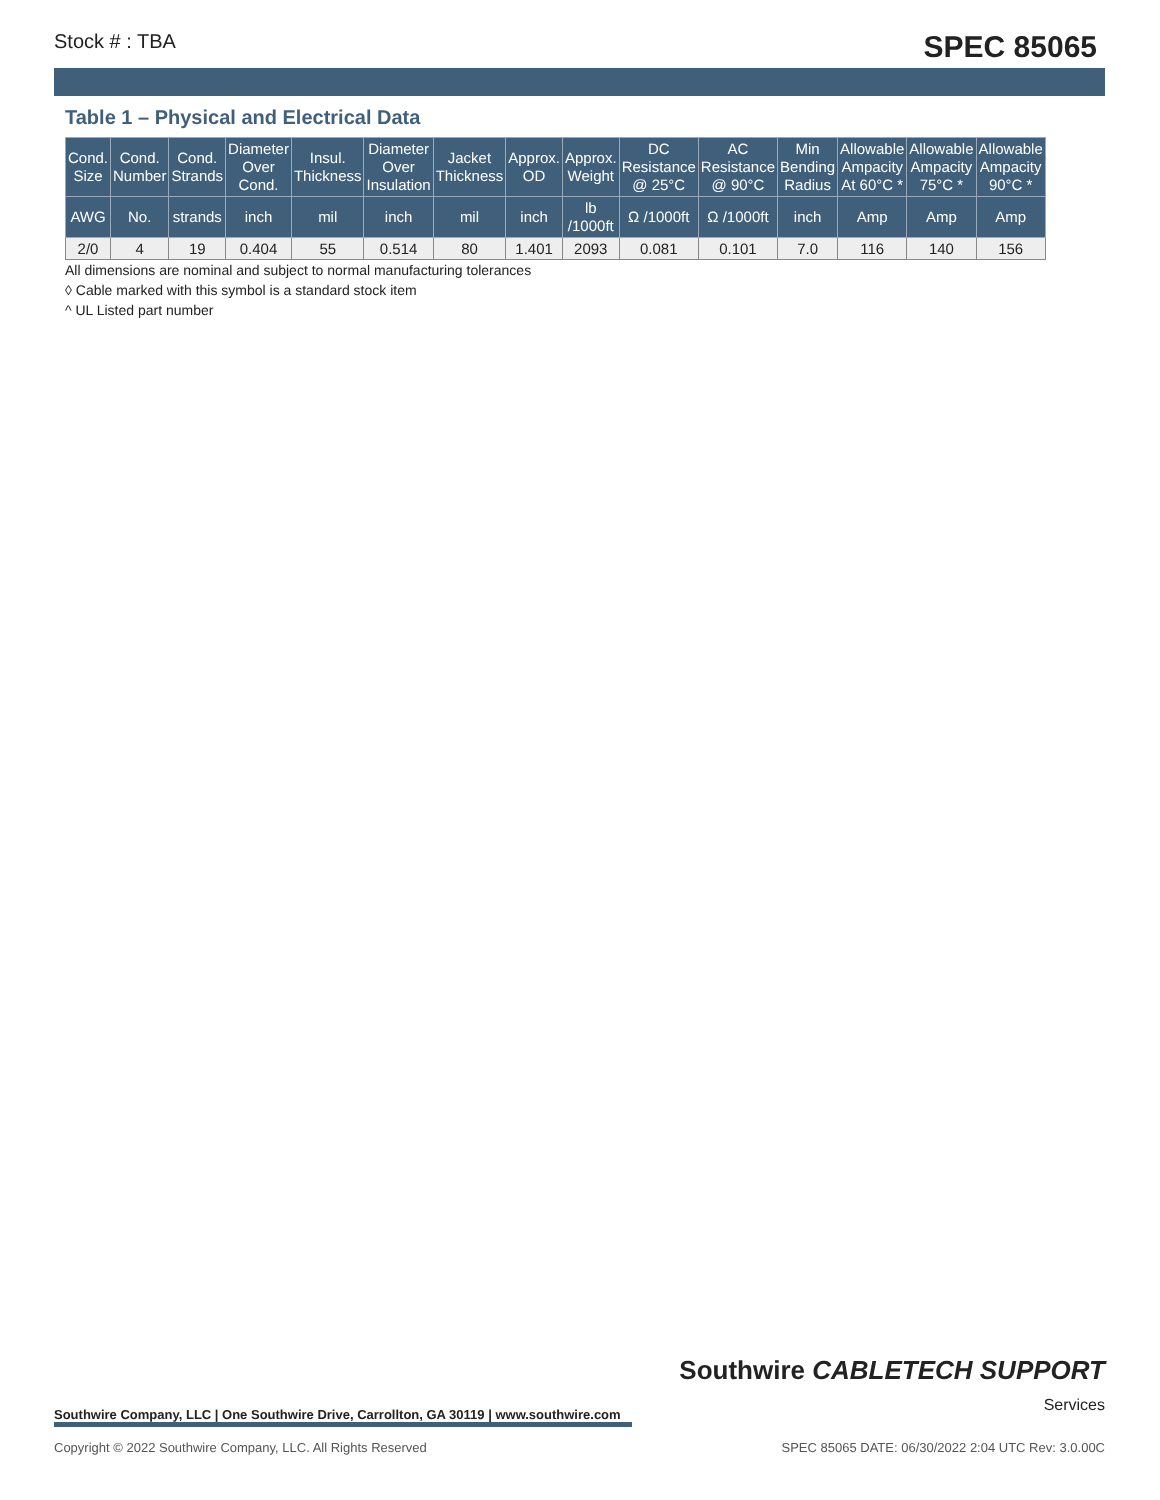Stock # : TBA SPEC 85065
Table 1 – Physical and Electrical Data
| Cond. Size | Cond. Number | Cond. Strands | Diameter Over Cond. | Insul. Thickness | Diameter Over Insulation | Jacket Thickness | Approx. OD | Approx. Weight | DC Resistance @ 25°C | AC Resistance @ 90°C | Min Bending Radius | Allowable Ampacity At 60°C * | Allowable Ampacity 75°C * | Allowable Ampacity 90°C * |
| --- | --- | --- | --- | --- | --- | --- | --- | --- | --- | --- | --- | --- | --- | --- |
| AWG | No. | strands | inch | mil | inch | mil | inch | lb /1000ft | Ω /1000ft | Ω /1000ft | inch | Amp | Amp | Amp |
| 2/0 | 4 | 19 | 0.404 | 55 | 0.514 | 80 | 1.401 | 2093 | 0.081 | 0.101 | 7.0 | 116 | 140 | 156 |
All dimensions are nominal and subject to normal manufacturing tolerances
◊ Cable marked with this symbol is a standard stock item
^ UL Listed part number
Southwire Company, LLC | One Southwire Drive, Carrollton, GA 30119 | www.southwire.com
Southwire CABLETECH SUPPORT
Services
Copyright © 2022 Southwire Company, LLC. All Rights Reserved SPEC 85065 DATE: 06/30/2022 2:04 UTC Rev: 3.0.00C